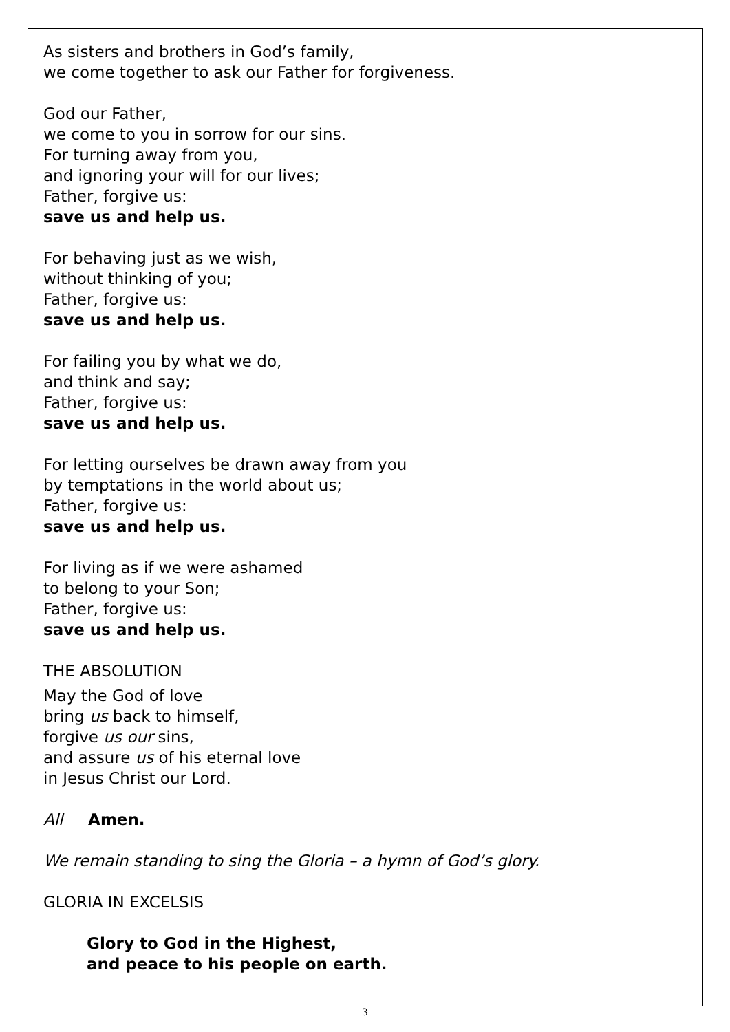As sisters and brothers in God’s family,
we come together to ask our Father for forgiveness.
God our Father,
we come to you in sorrow for our sins.
For turning away from you,
and ignoring your will for our lives;
Father, forgive us:
save us and help us.
For behaving just as we wish,
without thinking of you;
Father, forgive us:
save us and help us.
For failing you by what we do,
and think and say;
Father, forgive us:
save us and help us.
For letting ourselves be drawn away from you
by temptations in the world about us;
Father, forgive us:
save us and help us.
For living as if we were ashamed
to belong to your Son;
Father, forgive us:
save us and help us.
THE ABSOLUTION
May the God of love
bring us back to himself,
forgive us our sins,
and assure us of his eternal love
in Jesus Christ our Lord.
All Amen.
We remain standing to sing the Gloria – a hymn of God’s glory.
GLORIA IN EXCELSIS
Glory to God in the Highest,
and peace to his people on earth.
3